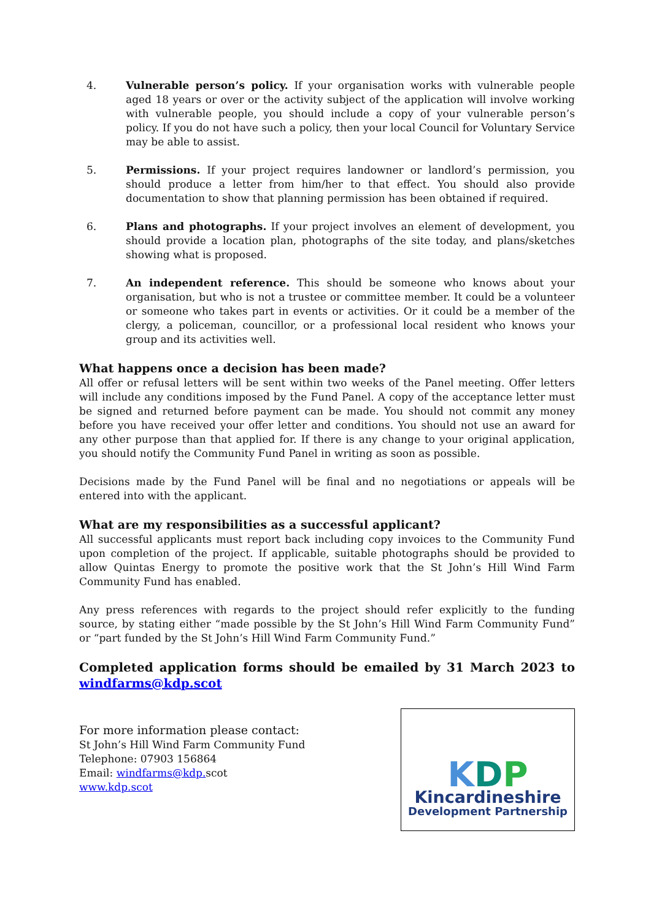4. Vulnerable person’s policy. If your organisation works with vulnerable people aged 18 years or over or the activity subject of the application will involve working with vulnerable people, you should include a copy of your vulnerable person’s policy. If you do not have such a policy, then your local Council for Voluntary Service may be able to assist.
5. Permissions. If your project requires landowner or landlord’s permission, you should produce a letter from him/her to that effect. You should also provide documentation to show that planning permission has been obtained if required.
6. Plans and photographs. If your project involves an element of development, you should provide a location plan, photographs of the site today, and plans/sketches showing what is proposed.
7. An independent reference. This should be someone who knows about your organisation, but who is not a trustee or committee member. It could be a volunteer or someone who takes part in events or activities. Or it could be a member of the clergy, a policeman, councillor, or a professional local resident who knows your group and its activities well.
What happens once a decision has been made?
All offer or refusal letters will be sent within two weeks of the Panel meeting. Offer letters will include any conditions imposed by the Fund Panel. A copy of the acceptance letter must be signed and returned before payment can be made. You should not commit any money before you have received your offer letter and conditions. You should not use an award for any other purpose than that applied for. If there is any change to your original application, you should notify the Community Fund Panel in writing as soon as possible.
Decisions made by the Fund Panel will be final and no negotiations or appeals will be entered into with the applicant.
What are my responsibilities as a successful applicant?
All successful applicants must report back including copy invoices to the Community Fund upon completion of the project. If applicable, suitable photographs should be provided to allow Quintas Energy to promote the positive work that the St John’s Hill Wind Farm Community Fund has enabled.
Any press references with regards to the project should refer explicitly to the funding source, by stating either “made possible by the St John’s Hill Wind Farm Community Fund” or “part funded by the St John’s Hill Wind Farm Community Fund.”
Completed application forms should be emailed by 31 March 2023 to windfarms@kdp.scot
For more information please contact:
St John’s Hill Wind Farm Community Fund
Telephone: 07903 156864
Email: windfarms@kdp. scot
www.kdp.scot
KDP
Kincardineshire
Development Partnership